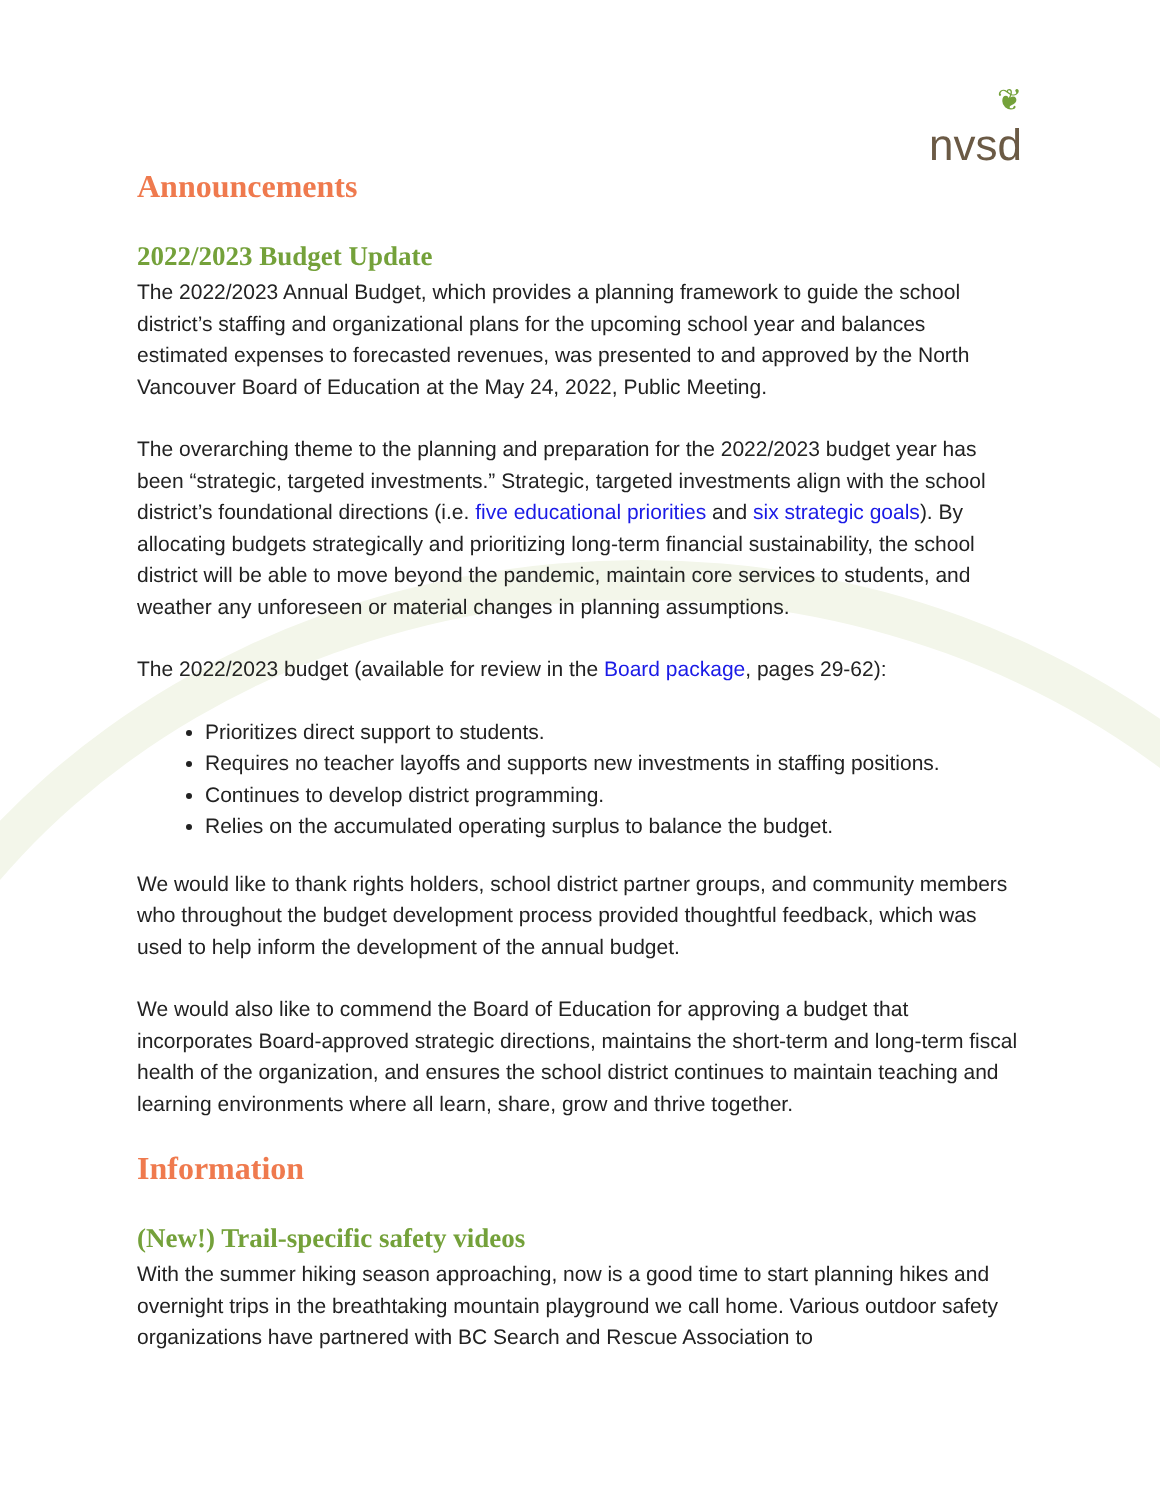❦
nvsd
Announcements
2022/2023 Budget Update
The 2022/2023 Annual Budget, which provides a planning framework to guide the school district’s staffing and organizational plans for the upcoming school year and balances estimated expenses to forecasted revenues, was presented to and approved by the North Vancouver Board of Education at the May 24, 2022, Public Meeting.
The overarching theme to the planning and preparation for the 2022/2023 budget year has been “strategic, targeted investments.” Strategic, targeted investments align with the school district’s foundational directions (i.e. five educational priorities and six strategic goals). By allocating budgets strategically and prioritizing long-term financial sustainability, the school district will be able to move beyond the pandemic, maintain core services to students, and weather any unforeseen or material changes in planning assumptions.
The 2022/2023 budget (available for review in the Board package, pages 29-62):
Prioritizes direct support to students.
Requires no teacher layoffs and supports new investments in staffing positions.
Continues to develop district programming.
Relies on the accumulated operating surplus to balance the budget.
We would like to thank rights holders, school district partner groups, and community members who throughout the budget development process provided thoughtful feedback, which was used to help inform the development of the annual budget.
We would also like to commend the Board of Education for approving a budget that incorporates Board-approved strategic directions, maintains the short-term and long-term fiscal health of the organization, and ensures the school district continues to maintain teaching and learning environments where all learn, share, grow and thrive together.
Information
(New!) Trail-specific safety videos
With the summer hiking season approaching, now is a good time to start planning hikes and overnight trips in the breathtaking mountain playground we call home. Various outdoor safety organizations have partnered with BC Search and Rescue Association to